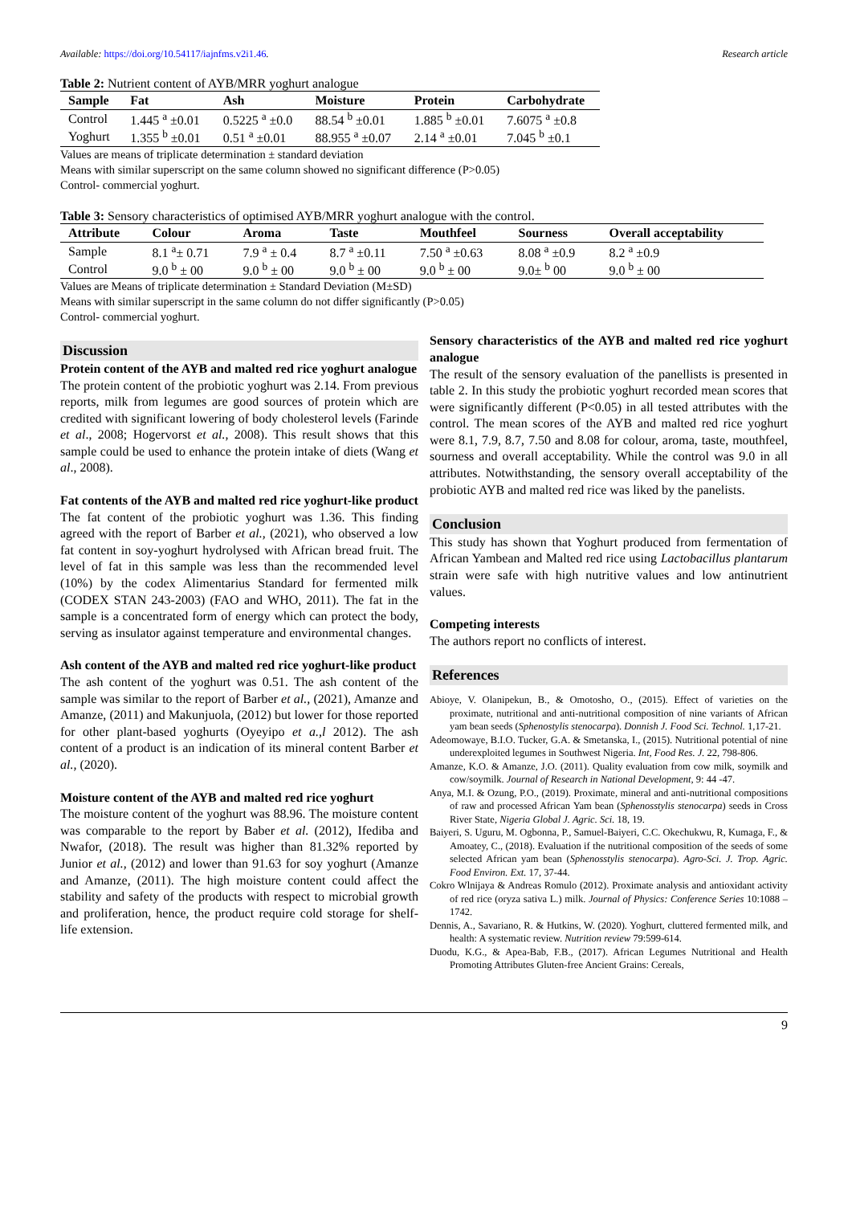Available: https://doi.org/10.54117/iajnfms.v2i1.46. Research article
Table 2: Nutrient content of AYB/MRR yoghurt analogue
| Sample | Fat | Ash | Moisture | Protein | Carbohydrate |
| --- | --- | --- | --- | --- | --- |
| Control | 1.445 <sup>a</sup> ±0.01 | 0.5225 <sup>a</sup> ±0.0 | 88.54 <sup>b</sup> ±0.01 | 1.885 <sup>b</sup> ±0.01 | 7.6075 <sup>a</sup> ±0.8 |
| Yoghurt | 1.355 <sup>b</sup> ±0.01 | 0.51 <sup>a</sup> ±0.01 | 88.955 <sup>a</sup> ±0.07 | 2.14 <sup>a</sup> ±0.01 | 7.045 <sup>b</sup> ±0.1 |
Values are means of triplicate determination ± standard deviation
Means with similar superscript on the same column showed no significant difference (P>0.05)
Control- commercial yoghurt.
Table 3: Sensory characteristics of optimised AYB/MRR yoghurt analogue with the control.
| Attribute | Colour | Aroma | Taste | Mouthfeel | Sourness | Overall acceptability |
| --- | --- | --- | --- | --- | --- | --- |
| Sample | 8.1 <sup>a</sup>± 0.71 | 7.9 <sup>a</sup> ± 0.4 | 8.7 <sup>a</sup> ±0.11 | 7.50 <sup>a</sup> ±0.63 | 8.08 <sup>a</sup> ±0.9 | 8.2 <sup>a</sup> ±0.9 |
| Control | 9.0 <sup>b</sup> ± 00 | 9.0 <sup>b</sup> ± 00 | 9.0 <sup>b</sup> ± 00 | 9.0 <sup>b</sup> ± 00 | 9.0± <sup>b</sup> 00 | 9.0 <sup>b</sup> ± 00 |
Values are Means of triplicate determination ± Standard Deviation (M±SD)
Means with similar superscript in the same column do not differ significantly (P>0.05)
Control- commercial yoghurt.
Discussion
Protein content of the AYB and malted red rice yoghurt analogue
The protein content of the probiotic yoghurt was 2.14. From previous reports, milk from legumes are good sources of protein which are credited with significant lowering of body cholesterol levels (Farinde et al., 2008; Hogervorst et al., 2008). This result shows that this sample could be used to enhance the protein intake of diets (Wang et al., 2008).
Fat contents of the AYB and malted red rice yoghurt-like product
The fat content of the probiotic yoghurt was 1.36. This finding agreed with the report of Barber et al., (2021), who observed a low fat content in soy-yoghurt hydrolysed with African bread fruit. The level of fat in this sample was less than the recommended level (10%) by the codex Alimentarius Standard for fermented milk (CODEX STAN 243-2003) (FAO and WHO, 2011). The fat in the sample is a concentrated form of energy which can protect the body, serving as insulator against temperature and environmental changes.
Ash content of the AYB and malted red rice yoghurt-like product
The ash content of the yoghurt was 0.51. The ash content of the sample was similar to the report of Barber et al., (2021), Amanze and Amanze, (2011) and Makunjuola, (2012) but lower for those reported for other plant-based yoghurts (Oyeyipo et a.,l 2012). The ash content of a product is an indication of its mineral content Barber et al., (2020).
Moisture content of the AYB and malted red rice yoghurt
The moisture content of the yoghurt was 88.96. The moisture content was comparable to the report by Baber et al. (2012), Ifediba and Nwafor, (2018). The result was higher than 81.32% reported by Junior et al., (2012) and lower than 91.63 for soy yoghurt (Amanze and Amanze, (2011). The high moisture content could affect the stability and safety of the products with respect to microbial growth and proliferation, hence, the product require cold storage for shelf-life extension.
Sensory characteristics of the AYB and malted red rice yoghurt analogue
The result of the sensory evaluation of the panellists is presented in table 2. In this study the probiotic yoghurt recorded mean scores that were significantly different (P<0.05) in all tested attributes with the control. The mean scores of the AYB and malted red rice yoghurt were 8.1, 7.9, 8.7, 7.50 and 8.08 for colour, aroma, taste, mouthfeel, sourness and overall acceptability. While the control was 9.0 in all attributes. Notwithstanding, the sensory overall acceptability of the probiotic AYB and malted red rice was liked by the panelists.
Conclusion
This study has shown that Yoghurt produced from fermentation of African Yambean and Malted red rice using Lactobacillus plantarum strain were safe with high nutritive values and low antinutrient values.
Competing interests
The authors report no conflicts of interest.
References
Abioye, V. Olanipekun, B., & Omotosho, O., (2015). Effect of varieties on the proximate, nutritional and anti-nutritional composition of nine variants of African yam bean seeds (Sphenostylis stenocarpa). Donnish J. Food Sci. Technol. 1,17-21.
Adeomowaye, B.I.O. Tucker, G.A. & Smetanska, I., (2015). Nutritional potential of nine underexploited legumes in Southwest Nigeria. Int, Food Res. J. 22, 798-806.
Amanze, K.O. & Amanze, J.O. (2011). Quality evaluation from cow milk, soymilk and cow/soymilk. Journal of Research in National Development, 9: 44 -47.
Anya, M.I. & Ozung, P.O., (2019). Proximate, mineral and anti-nutritional compositions of raw and processed African Yam bean (Sphenosstylis stenocarpa) seeds in Cross River State, Nigeria Global J. Agric. Sci. 18, 19.
Baiyeri, S. Uguru, M. Ogbonna, P., Samuel-Baiyeri, C.C. Okechukwu, R, Kumaga, F., & Amoatey, C., (2018). Evaluation if the nutritional composition of the seeds of some selected African yam bean (Sphenosstylis stenocarpa). Agro-Sci. J. Trop. Agric. Food Environ. Ext. 17, 37-44.
Cokro Wlnijaya & Andreas Romulo (2012). Proximate analysis and antioxidant activity of red rice (oryza sativa L.) milk. Journal of Physics: Conference Series 10:1088 – 1742.
Dennis, A., Savariano, R. & Hutkins, W. (2020). Yoghurt, cluttered fermented milk, and health: A systematic review. Nutrition review 79:599-614.
Duodu, K.G., & Apea-Bab, F.B., (2017). African Legumes Nutritional and Health Promoting Attributes Gluten-free Ancient Grains: Cereals,
9